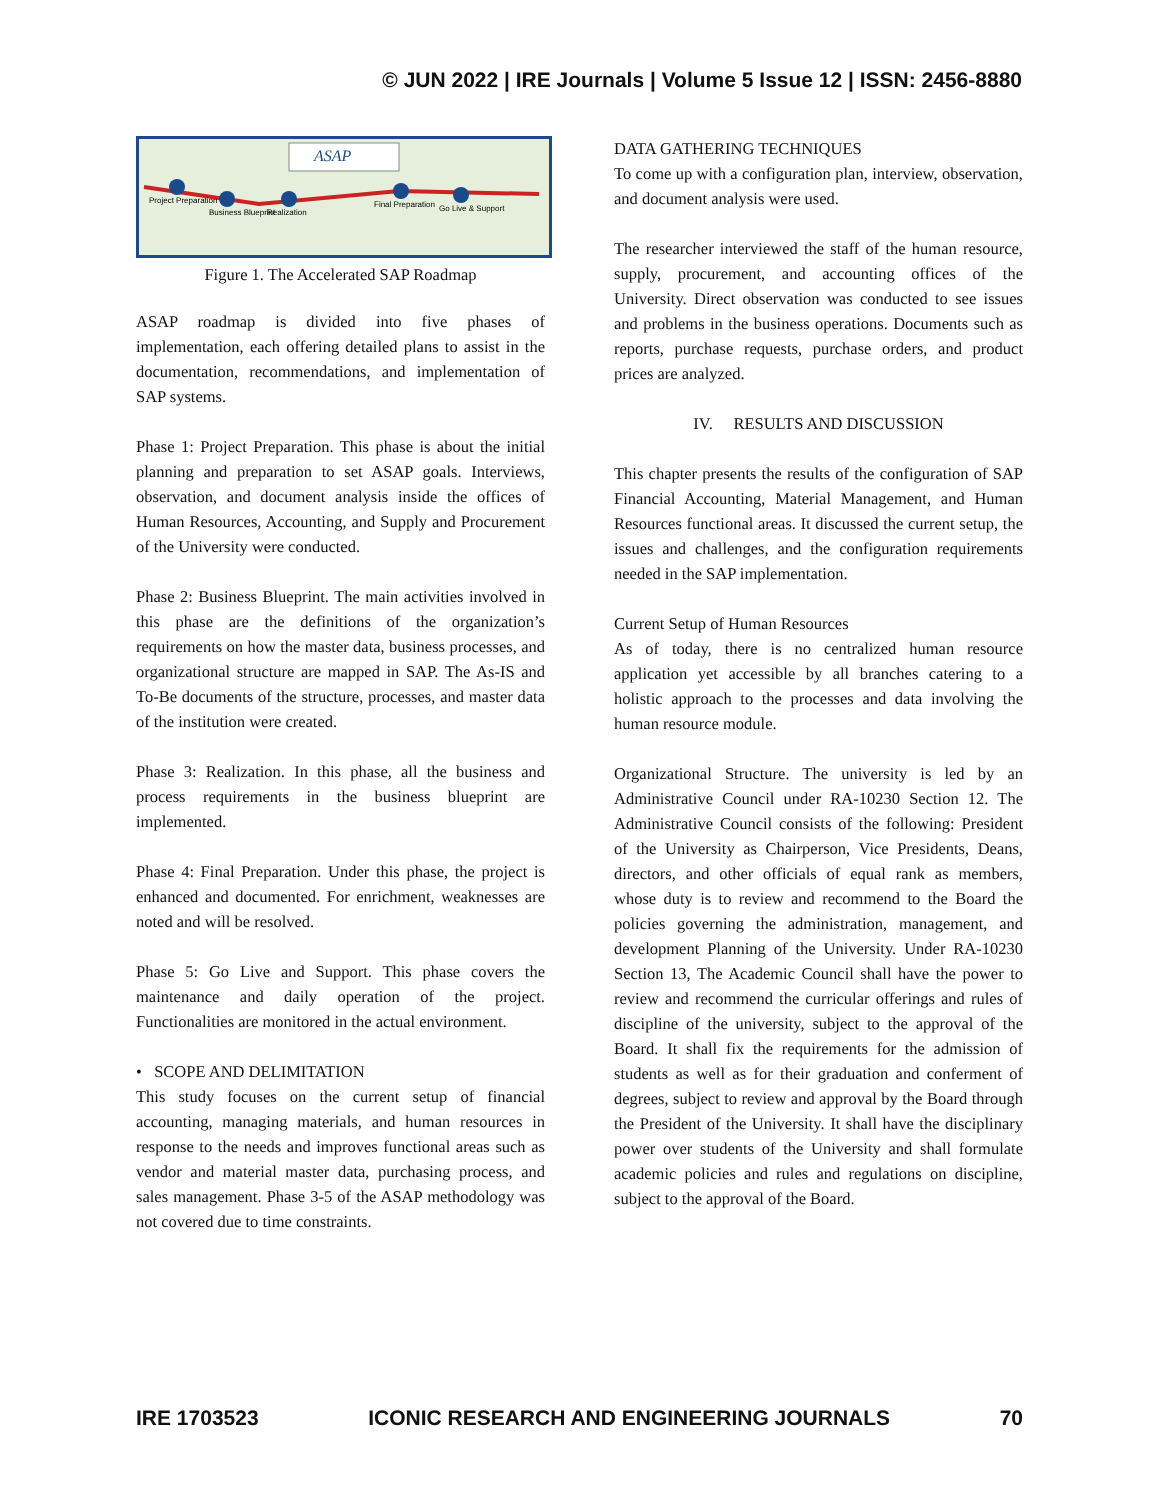© JUN 2022 | IRE Journals | Volume 5 Issue 12 | ISSN: 2456-8880
ASAP
Project Preparation
Business Blueprint
Realization
Final Preparation
Go Live & Support
Figure 1. The Accelerated SAP Roadmap
ASAP roadmap is divided into five phases of implementation, each offering detailed plans to assist in the documentation, recommendations, and implementation of SAP systems.
Phase 1: Project Preparation. This phase is about the initial planning and preparation to set ASAP goals. Interviews, observation, and document analysis inside the offices of Human Resources, Accounting, and Supply and Procurement of the University were conducted.
Phase 2: Business Blueprint. The main activities involved in this phase are the definitions of the organization’s requirements on how the master data, business processes, and organizational structure are mapped in SAP. The As-IS and To-Be documents of the structure, processes, and master data of the institution were created.
Phase 3: Realization. In this phase, all the business and process requirements in the business blueprint are implemented.
Phase 4: Final Preparation. Under this phase, the project is enhanced and documented. For enrichment, weaknesses are noted and will be resolved.
Phase 5: Go Live and Support. This phase covers the maintenance and daily operation of the project. Functionalities are monitored in the actual environment.
• SCOPE AND DELIMITATION
This study focuses on the current setup of financial accounting, managing materials, and human resources in response to the needs and improves functional areas such as vendor and material master data, purchasing process, and sales management. Phase 3-5 of the ASAP methodology was not covered due to time constraints.
DATA GATHERING TECHNIQUES
To come up with a configuration plan, interview, observation, and document analysis were used.
The researcher interviewed the staff of the human resource, supply, procurement, and accounting offices of the University. Direct observation was conducted to see issues and problems in the business operations. Documents such as reports, purchase requests, purchase orders, and product prices are analyzed.
IV. RESULTS AND DISCUSSION
This chapter presents the results of the configuration of SAP Financial Accounting, Material Management, and Human Resources functional areas. It discussed the current setup, the issues and challenges, and the configuration requirements needed in the SAP implementation.
Current Setup of Human Resources
As of today, there is no centralized human resource application yet accessible by all branches catering to a holistic approach to the processes and data involving the human resource module.
Organizational Structure. The university is led by an Administrative Council under RA-10230 Section 12. The Administrative Council consists of the following: President of the University as Chairperson, Vice Presidents, Deans, directors, and other officials of equal rank as members, whose duty is to review and recommend to the Board the policies governing the administration, management, and development Planning of the University. Under RA-10230 Section 13, The Academic Council shall have the power to review and recommend the curricular offerings and rules of discipline of the university, subject to the approval of the Board. It shall fix the requirements for the admission of students as well as for their graduation and conferment of degrees, subject to review and approval by the Board through the President of the University. It shall have the disciplinary power over students of the University and shall formulate academic policies and rules and regulations on discipline, subject to the approval of the Board.
IRE 1703523 ICONIC RESEARCH AND ENGINEERING JOURNALS 70